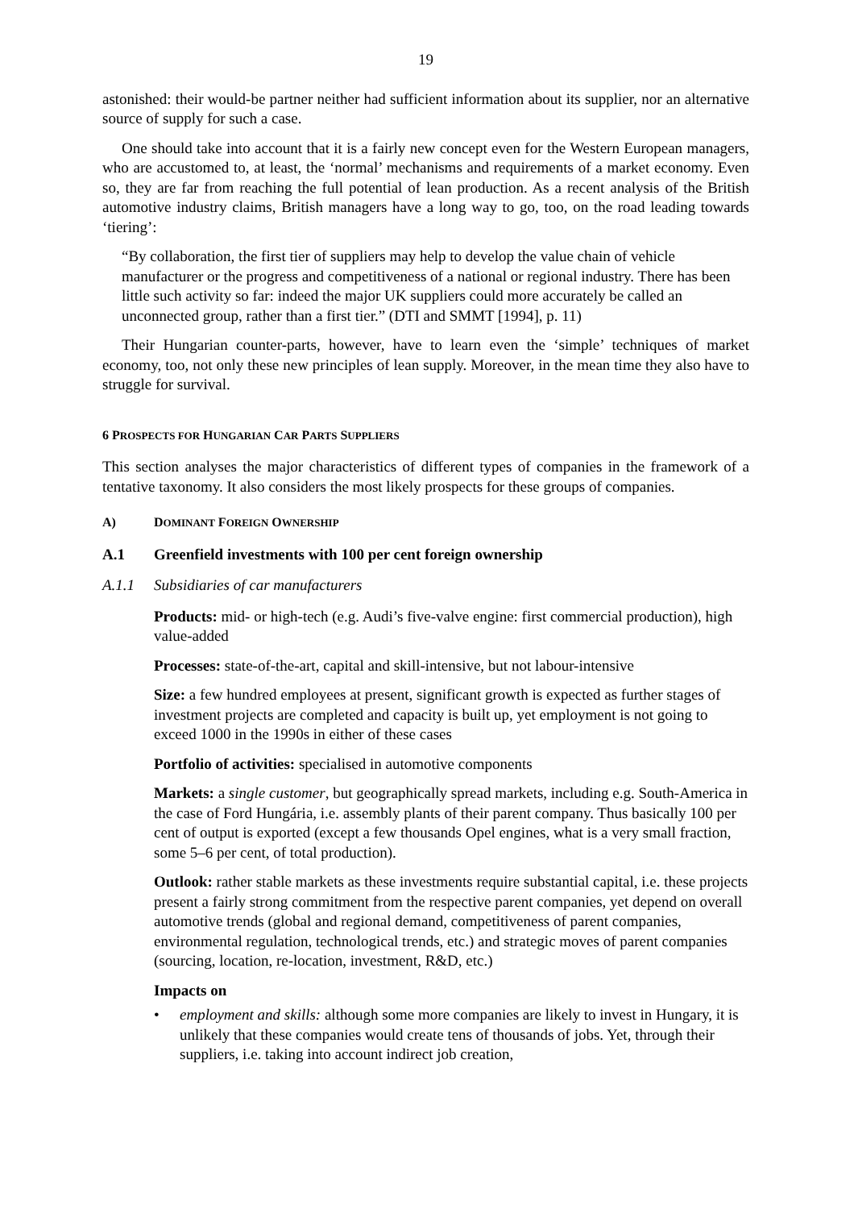19
astonished: their would-be partner neither had sufficient information about its supplier, nor an alternative source of supply for such a case.
One should take into account that it is a fairly new concept even for the Western European managers, who are accustomed to, at least, the ‘normal’ mechanisms and requirements of a market economy. Even so, they are far from reaching the full potential of lean production. As a recent analysis of the British automotive industry claims, British managers have a long way to go, too, on the road leading towards ‘tiering’:
“By collaboration, the first tier of suppliers may help to develop the value chain of vehicle manufacturer or the progress and competitiveness of a national or regional industry. There has been little such activity so far: indeed the major UK suppliers could more accurately be called an unconnected group, rather than a first tier.” (DTI and SMMT [1994], p. 11)
Their Hungarian counter-parts, however, have to learn even the ‘simple’ techniques of market economy, too, not only these new principles of lean supply. Moreover, in the mean time they also have to struggle for survival.
6 PROSPECTS FOR HUNGARIAN CAR PARTS SUPPLIERS
This section analyses the major characteristics of different types of companies in the framework of a tentative taxonomy. It also considers the most likely prospects for these groups of companies.
A) DOMINANT FOREIGN OWNERSHIP
A.1 Greenfield investments with 100 per cent foreign ownership
A.1.1 Subsidiaries of car manufacturers
Products: mid- or high-tech (e.g. Audi’s five-valve engine: first commercial production), high value-added
Processes: state-of-the-art, capital and skill-intensive, but not labour-intensive
Size: a few hundred employees at present, significant growth is expected as further stages of investment projects are completed and capacity is built up, yet employment is not going to exceed 1000 in the 1990s in either of these cases
Portfolio of activities: specialised in automotive components
Markets: a single customer, but geographically spread markets, including e.g. South-America in the case of Ford Hungária, i.e. assembly plants of their parent company. Thus basically 100 per cent of output is exported (except a few thousands Opel engines, what is a very small fraction, some 5–6 per cent, of total production).
Outlook: rather stable markets as these investments require substantial capital, i.e. these projects present a fairly strong commitment from the respective parent companies, yet depend on overall automotive trends (global and regional demand, competitiveness of parent companies, environmental regulation, technological trends, etc.) and strategic moves of parent companies (sourcing, location, re-location, investment, R&D, etc.)
Impacts on
employment and skills: although some more companies are likely to invest in Hungary, it is unlikely that these companies would create tens of thousands of jobs. Yet, through their suppliers, i.e. taking into account indirect job creation,